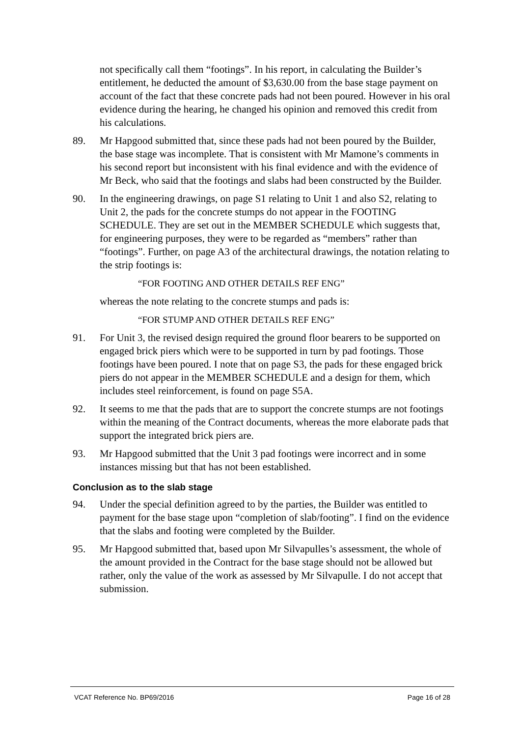not specifically call them “footings”. In his report, in calculating the Builder’s entitlement, he deducted the amount of $3,630.00 from the base stage payment on account of the fact that these concrete pads had not been poured. However in his oral evidence during the hearing, he changed his opinion and removed this credit from his calculations.
89. Mr Hapgood submitted that, since these pads had not been poured by the Builder, the base stage was incomplete. That is consistent with Mr Mamone’s comments in his second report but inconsistent with his final evidence and with the evidence of Mr Beck, who said that the footings and slabs had been constructed by the Builder.
90. In the engineering drawings, on page S1 relating to Unit 1 and also S2, relating to Unit 2, the pads for the concrete stumps do not appear in the FOOTING SCHEDULE. They are set out in the MEMBER SCHEDULE which suggests that, for engineering purposes, they were to be regarded as “members” rather than “footings”. Further, on page A3 of the architectural drawings, the notation relating to the strip footings is:
“FOR FOOTING AND OTHER DETAILS REF ENG”
whereas the note relating to the concrete stumps and pads is:
“FOR STUMP AND OTHER DETAILS REF ENG”
91. For Unit 3, the revised design required the ground floor bearers to be supported on engaged brick piers which were to be supported in turn by pad footings. Those footings have been poured. I note that on page S3, the pads for these engaged brick piers do not appear in the MEMBER SCHEDULE and a design for them, which includes steel reinforcement, is found on page S5A.
92. It seems to me that the pads that are to support the concrete stumps are not footings within the meaning of the Contract documents, whereas the more elaborate pads that support the integrated brick piers are.
93. Mr Hapgood submitted that the Unit 3 pad footings were incorrect and in some instances missing but that has not been established.
Conclusion as to the slab stage
94. Under the special definition agreed to by the parties, the Builder was entitled to payment for the base stage upon “completion of slab/footing”. I find on the evidence that the slabs and footing were completed by the Builder.
95. Mr Hapgood submitted that, based upon Mr Silvapulles’s assessment, the whole of the amount provided in the Contract for the base stage should not be allowed but rather, only the value of the work as assessed by Mr Silvapulle. I do not accept that submission.
VCAT Reference No. BP69/2016 Page 16 of 28